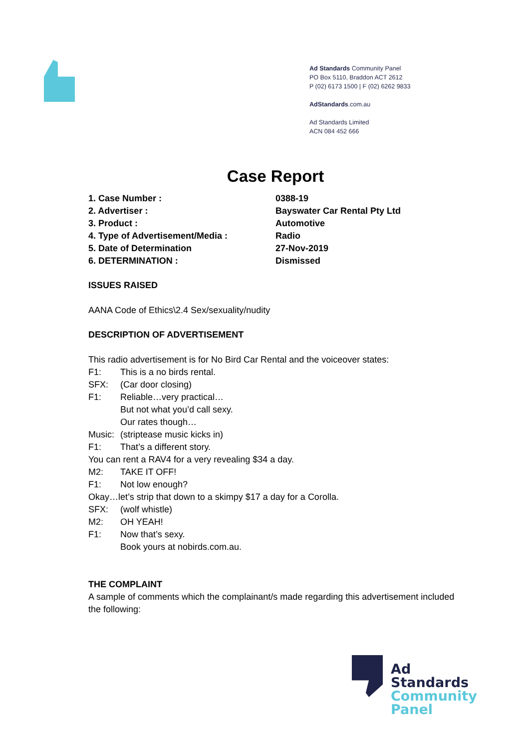Ad Standards Community Panel
PO Box 5110, Braddon ACT 2612
P (02) 6173 1500 | F (02) 6262 9833
AdStandards.com.au
Ad Standards Limited
ACN 084 452 666
Case Report
1. Case Number : 0388-19
2. Advertiser : Bayswater Car Rental Pty Ltd
3. Product : Automotive
4. Type of Advertisement/Media : Radio
5. Date of Determination 27-Nov-2019
6. DETERMINATION : Dismissed
ISSUES RAISED
AANA Code of Ethics\2.4 Sex/sexuality/nudity
DESCRIPTION OF ADVERTISEMENT
This radio advertisement is for No Bird Car Rental and the voiceover states:
F1: This is a no birds rental.
SFX: (Car door closing)
F1: Reliable…very practical…
But not what you’d call sexy.
Our rates though…
Music: (striptease music kicks in)
F1: That’s a different story.
You can rent a RAV4 for a very revealing $34 a day.
M2: TAKE IT OFF!
F1: Not low enough?
Okay…let’s strip that down to a skimpy $17 a day for a Corolla.
SFX: (wolf whistle)
M2: OH YEAH!
F1: Now that’s sexy.
Book yours at nobirds.com.au.
THE COMPLAINT
A sample of comments which the complainant/s made regarding this advertisement included the following:
Ad
Standards
Community
Panel